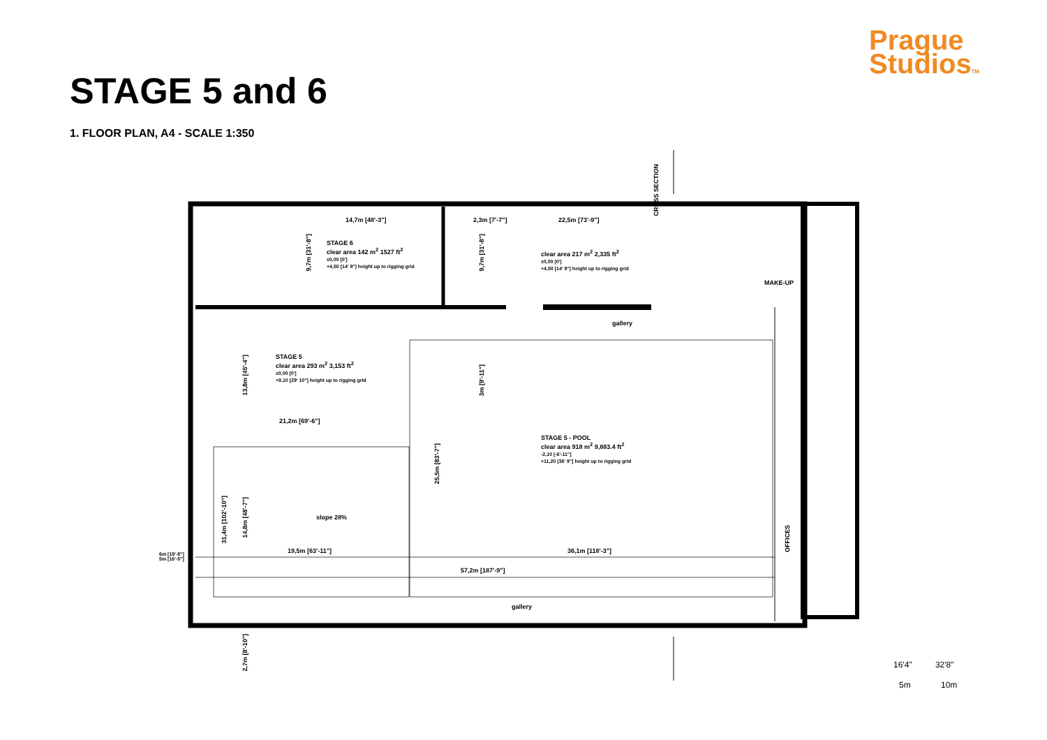Prague
StudiosTM
STAGE 5 and 6
1. FLOOR PLAN, A4 - SCALE 1:350
CROSS SECTION
14,7m [48'-3"] 2,3m [7'-7"] 22,5m [73'-9"]
9,7m [31'-8"]
9,7m [31'-8"]
STAGE 6
clear area 142 m<sup>2</sup> 1527 ft<sup>2</sup>
±0,00 [0']
+4,50 [14' 9"] height up to rigging grid
clear area 217 m<sup>2</sup> 2,335 ft<sup>2</sup>
±0,00 [0']
+4,50 [14' 9"] height up to rigging grid
MAKE-UP
gallery
STAGE 5
clear area 293 m<sup>2</sup> 3,153 ft<sup>2</sup>
±0,00 [0']
+9,10 [29' 10"] height up to rigging grid
13,8m [45'-4"]
3m [9'-11"]
21,2m [69'-6"]
STAGE 5 - POOL
clear area 918 m<sup>2</sup> 9,883.4 ft<sup>2</sup>
-2,10 [-6'-11"]
+11,20 [36' 9"] height up to rigging grid
25,5m [83'-7"]
31,4m [102'-10"]
14,8m [48'-7"]
slope 28%
OFFICES
19,5m [63'-11"] 36,1m [118'-3"]
6m [19'-8"]
5m [16'-5"]
57,2m [187'-9"]
gallery
2,7m [8'-10"]
16'4" 32'8"
5m 10m